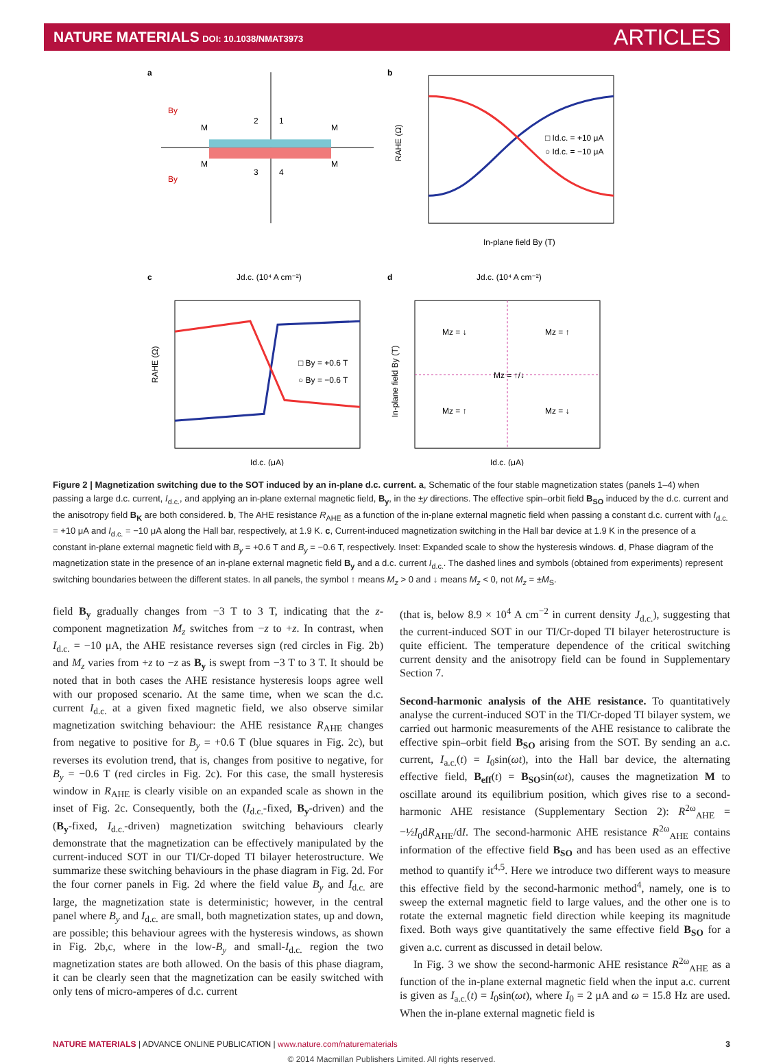NATURE MATERIALS DOI: 10.1038/NMAT3973
ARTICLES
a
2
1
3
4
By
By
M
M
M
M
b
□ Id.c. = +10 μA
○ Id.c. = −10 μA
In-plane field By (T)
RAHE (Ω)
c
Jd.c. (10⁴ A cm⁻²)
□ By = +0.6 T
○ By = −0.6 T
Id.c. (μA)
RAHE (Ω)
d
Jd.c. (10⁴ A cm⁻²)
Mz = ↓
Mz = ↑
Mz = ↑/↓
Mz = ↑
Mz = ↓
Id.c. (μA)
In-plane field By (T)
Figure 2 | Magnetization switching due to the SOT induced by an in-plane d.c. current. a, Schematic of the four stable magnetization states (panels 1–4) when passing a large d.c. current, I<sub>d.c.</sub>, and applying an in-plane external magnetic field, B<sub>y</sub>, in the ±y directions. The effective spin–orbit field B<sub>SO</sub> induced by the d.c. current and the anisotropy field B<sub>K</sub> are both considered. b, The AHE resistance R<sub>AHE</sub> as a function of the in-plane external magnetic field when passing a constant d.c. current with I<sub>d.c.</sub> = +10 μA and I<sub>d.c.</sub> = −10 μA along the Hall bar, respectively, at 1.9 K. c, Current-induced magnetization switching in the Hall bar device at 1.9 K in the presence of a constant in-plane external magnetic field with B<sub>y</sub> = +0.6 T and B<sub>y</sub> = −0.6 T, respectively. Inset: Expanded scale to show the hysteresis windows. d, Phase diagram of the magnetization state in the presence of an in-plane external magnetic field B<sub>y</sub> and a d.c. current I<sub>d.c.</sub>. The dashed lines and symbols (obtained from experiments) represent switching boundaries between the different states. In all panels, the symbol ↑ means M<sub>z</sub> > 0 and ↓ means M<sub>z</sub> < 0, not M<sub>z</sub> = ±M<sub>S</sub>.
field B<sub>y</sub> gradually changes from −3 T to 3 T, indicating that the z-component magnetization M<sub>z</sub> switches from −z to +z. In contrast, when I<sub>d.c.</sub> = −10 μA, the AHE resistance reverses sign (red circles in Fig. 2b) and M<sub>z</sub> varies from +z to −z as B<sub>y</sub> is swept from −3 T to 3 T. It should be noted that in both cases the AHE resistance hysteresis loops agree well with our proposed scenario. At the same time, when we scan the d.c. current I<sub>d.c.</sub> at a given fixed magnetic field, we also observe similar magnetization switching behaviour: the AHE resistance R<sub>AHE</sub> changes from negative to positive for B<sub>y</sub> = +0.6 T (blue squares in Fig. 2c), but reverses its evolution trend, that is, changes from positive to negative, for B<sub>y</sub> = −0.6 T (red circles in Fig. 2c). For this case, the small hysteresis window in R<sub>AHE</sub> is clearly visible on an expanded scale as shown in the inset of Fig. 2c. Consequently, both the (I<sub>d.c.</sub>-fixed, B<sub>y</sub>-driven) and the (B<sub>y</sub>-fixed, I<sub>d.c.</sub>-driven) magnetization switching behaviours clearly demonstrate that the magnetization can be effectively manipulated by the current-induced SOT in our TI/Cr-doped TI bilayer heterostructure. We summarize these switching behaviours in the phase diagram in Fig. 2d. For the four corner panels in Fig. 2d where the field value B<sub>y</sub> and I<sub>d.c.</sub> are large, the magnetization state is deterministic; however, in the central panel where B<sub>y</sub> and I<sub>d.c.</sub> are small, both magnetization states, up and down, are possible; this behaviour agrees with the hysteresis windows, as shown in Fig. 2b,c, where in the low-B<sub>y</sub> and small-I<sub>d.c.</sub> region the two magnetization states are both allowed. On the basis of this phase diagram, it can be clearly seen that the magnetization can be easily switched with only tens of micro-amperes of d.c. current
(that is, below 8.9 × 10<sup>4</sup> A cm<sup>−2</sup> in current density J<sub>d.c.</sub>), suggesting that the current-induced SOT in our TI/Cr-doped TI bilayer heterostructure is quite efficient. The temperature dependence of the critical switching current density and the anisotropy field can be found in Supplementary Section 7.
Second-harmonic analysis of the AHE resistance. To quantitatively analyse the current-induced SOT in the TI/Cr-doped TI bilayer system, we carried out harmonic measurements of the AHE resistance to calibrate the effective spin–orbit field B<sub>SO</sub> arising from the SOT. By sending an a.c. current, I<sub>a.c.</sub>(t) = I<sub>0</sub>sin(ωt), into the Hall bar device, the alternating effective field, B<sub>eff</sub>(t) = B<sub>SO</sub>sin(ωt), causes the magnetization M to oscillate around its equilibrium position, which gives rise to a second-harmonic AHE resistance (Supplementary Section 2): R<sup>2ω</sup><sub>AHE</sub> = −½I<sub>0</sub>dR<sub>AHE</sub>/dI. The second-harmonic AHE resistance R<sup>2ω</sup><sub>AHE</sub> contains information of the effective field B<sub>SO</sub> and has been used as an effective method to quantify it<sup>4,5</sup>. Here we introduce two different ways to measure this effective field by the second-harmonic method<sup>4</sup>, namely, one is to sweep the external magnetic field to large values, and the other one is to rotate the external magnetic field direction while keeping its magnitude fixed. Both ways give quantitatively the same effective field B<sub>SO</sub> for a given a.c. current as discussed in detail below.
In Fig. 3 we show the second-harmonic AHE resistance R<sup>2ω</sup><sub>AHE</sub> as a function of the in-plane external magnetic field when the input a.c. current is given as I<sub>a.c.</sub>(t) = I<sub>0</sub>sin(ωt), where I<sub>0</sub> = 2 μA and ω = 15.8 Hz are used. When the in-plane external magnetic field is
NATURE MATERIALS | ADVANCE ONLINE PUBLICATION | www.nature.com/naturematerials
3
© 2014 Macmillan Publishers Limited. All rights reserved.